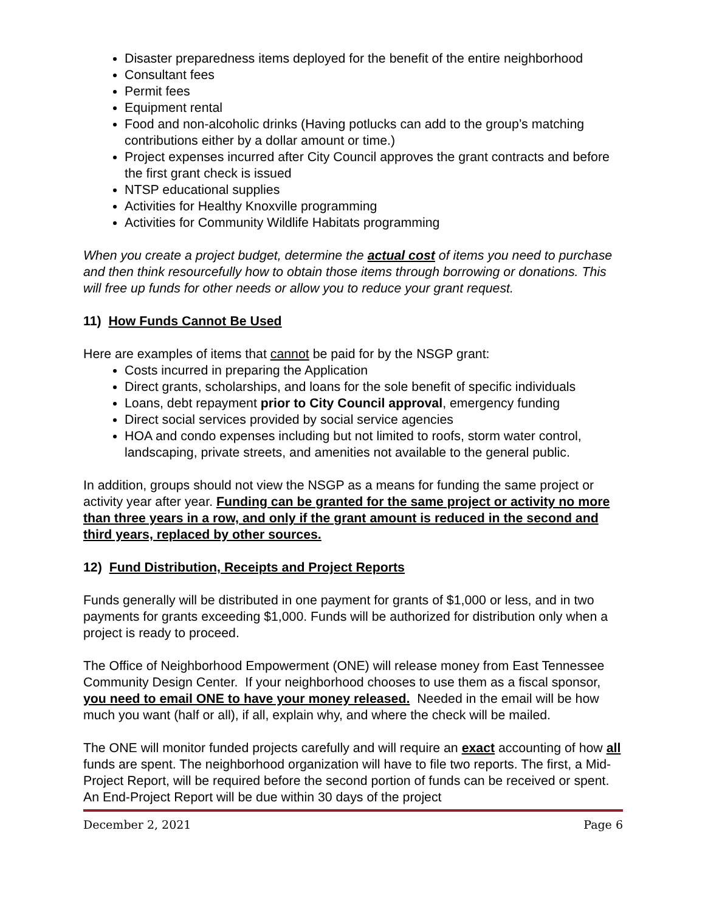Disaster preparedness items deployed for the benefit of the entire neighborhood
Consultant fees
Permit fees
Equipment rental
Food and non-alcoholic drinks (Having potlucks can add to the group’s matching contributions either by a dollar amount or time.)
Project expenses incurred after City Council approves the grant contracts and before the first grant check is issued
NTSP educational supplies
Activities for Healthy Knoxville programming
Activities for Community Wildlife Habitats programming
When you create a project budget, determine the actual cost of items you need to purchase and then think resourcefully how to obtain those items through borrowing or donations. This will free up funds for other needs or allow you to reduce your grant request.
11) How Funds Cannot Be Used
Here are examples of items that cannot be paid for by the NSGP grant:
Costs incurred in preparing the Application
Direct grants, scholarships, and loans for the sole benefit of specific individuals
Loans, debt repayment prior to City Council approval, emergency funding
Direct social services provided by social service agencies
HOA and condo expenses including but not limited to roofs, storm water control, landscaping, private streets, and amenities not available to the general public.
In addition, groups should not view the NSGP as a means for funding the same project or activity year after year. Funding can be granted for the same project or activity no more than three years in a row, and only if the grant amount is reduced in the second and third years, replaced by other sources.
12) Fund Distribution, Receipts and Project Reports
Funds generally will be distributed in one payment for grants of $1,000 or less, and in two payments for grants exceeding $1,000. Funds will be authorized for distribution only when a project is ready to proceed.
The Office of Neighborhood Empowerment (ONE) will release money from East Tennessee Community Design Center. If your neighborhood chooses to use them as a fiscal sponsor, you need to email ONE to have your money released. Needed in the email will be how much you want (half or all), if all, explain why, and where the check will be mailed.
The ONE will monitor funded projects carefully and will require an exact accounting of how all funds are spent. The neighborhood organization will have to file two reports. The first, a Mid-Project Report, will be required before the second portion of funds can be received or spent. An End-Project Report will be due within 30 days of the project
December 2, 2021 Page 6